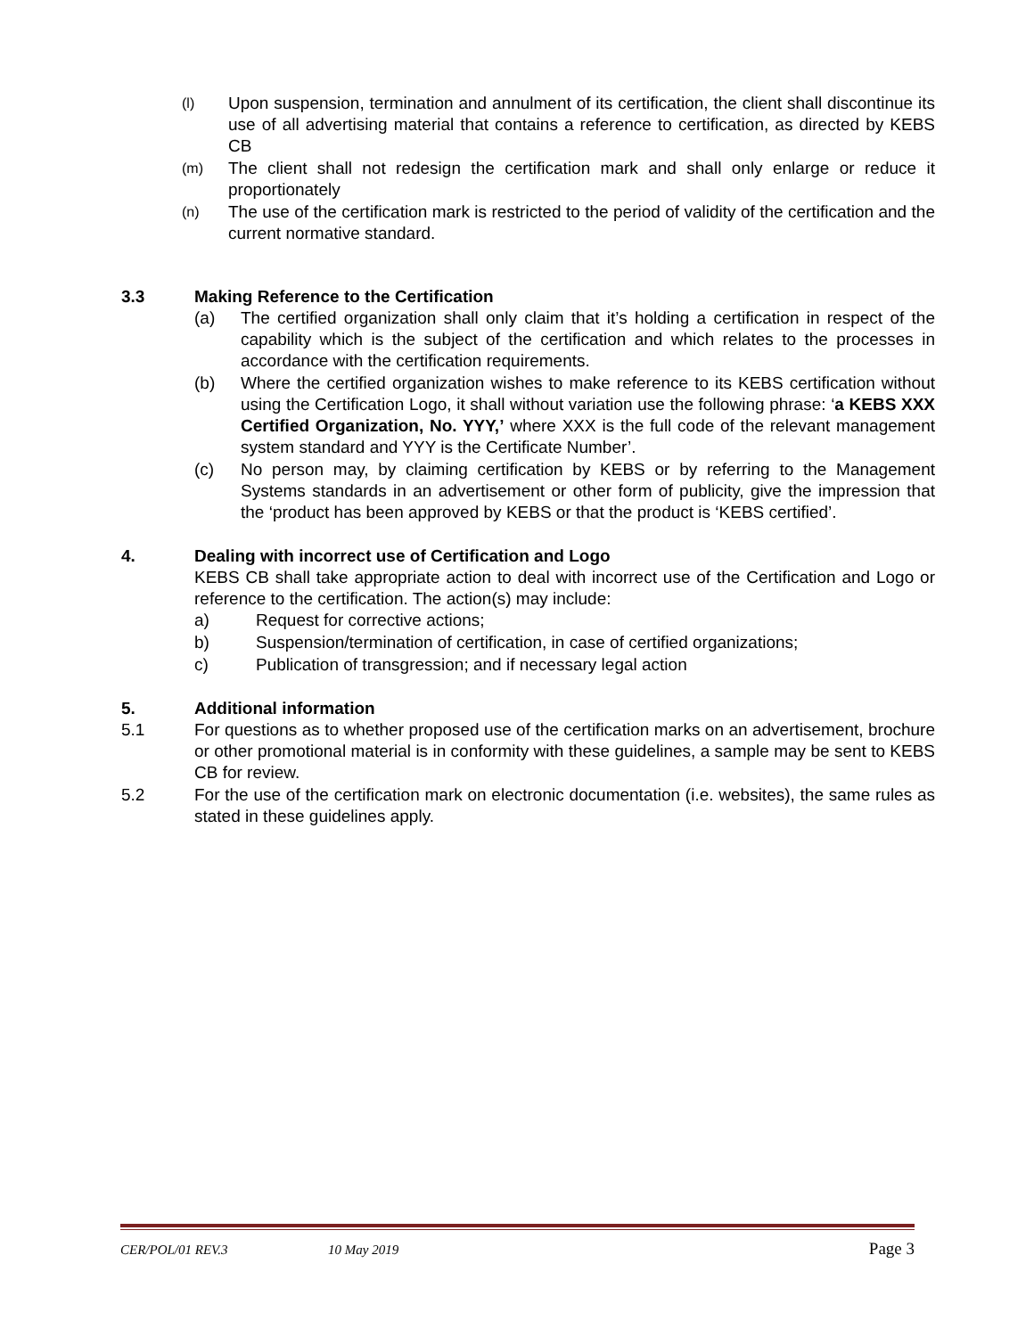(l) Upon suspension, termination and annulment of its certification, the client shall discontinue its use of all advertising material that contains a reference to certification, as directed by KEBS CB
(m) The client shall not redesign the certification mark and shall only enlarge or reduce it proportionately
(n) The use of the certification mark is restricted to the period of validity of the certification and the current normative standard.
3.3 Making Reference to the Certification
(a) The certified organization shall only claim that it’s holding a certification in respect of the capability which is the subject of the certification and which relates to the processes in accordance with the certification requirements.
(b) Where the certified organization wishes to make reference to its KEBS certification without using the Certification Logo, it shall without variation use the following phrase: ‘a KEBS XXX Certified Organization, No. YYY,’ where XXX is the full code of the relevant management system standard and YYY is the Certificate Number’.
(c) No person may, by claiming certification by KEBS or by referring to the Management Systems standards in an advertisement or other form of publicity, give the impression that the ‘product has been approved by KEBS or that the product is ‘KEBS certified’.
4. Dealing with incorrect use of Certification and Logo
KEBS CB shall take appropriate action to deal with incorrect use of the Certification and Logo or reference to the certification. The action(s) may include:
a) Request for corrective actions;
b) Suspension/termination of certification, in case of certified organizations;
c) Publication of transgression; and if necessary legal action
5. Additional information
5.1 For questions as to whether proposed use of the certification marks on an advertisement, brochure or other promotional material is in conformity with these guidelines, a sample may be sent to KEBS CB for review.
5.2 For the use of the certification mark on electronic documentation (i.e. websites), the same rules as stated in these guidelines apply.
CER/POL/01 REV.3 10 May 2019 Page 3